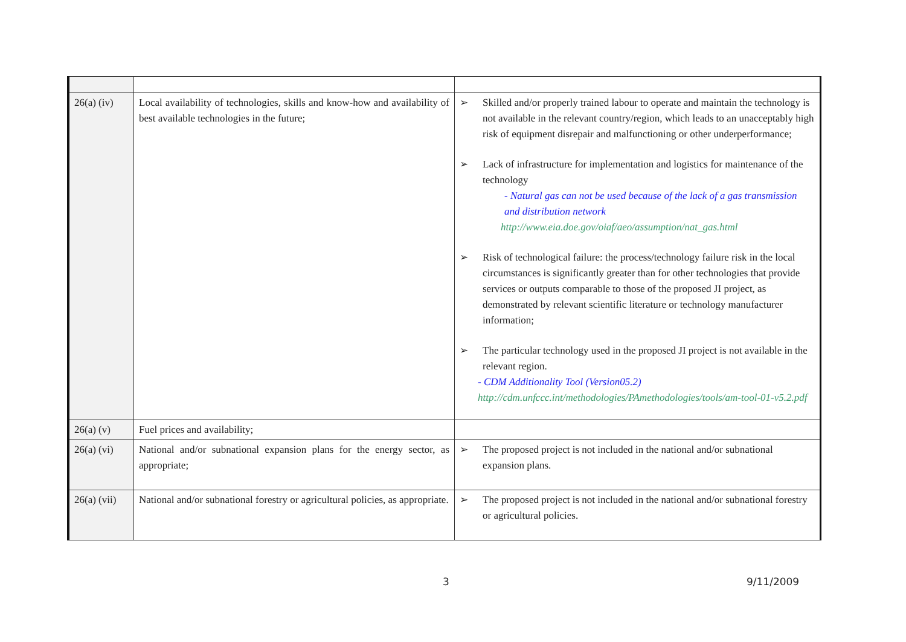| 26(a) (iv) | Local availability of technologies, skills and know-how and availability of best available technologies in the future; | ➢ Skilled and/or properly trained labour to operate and maintain the technology is not available in the relevant country/region, which leads to an unacceptably high risk of equipment disrepair and malfunctioning or other underperformance; ➢ Lack of infrastructure for implementation and logistics for maintenance of the technology - Natural gas can not be used because of the lack of a gas transmission and distribution network http://www.eia.doe.gov/oiaf/aeo/assumption/nat_gas.html ➢ Risk of technological failure: the process/technology failure risk in the local circumstances is significantly greater than for other technologies that provide services or outputs comparable to those of the proposed JI project, as demonstrated by relevant scientific literature or technology manufacturer information; ➢ The particular technology used in the proposed JI project is not available in the relevant region. - CDM Additionality Tool (Version05.2) http://cdm.unfccc.int/methodologies/PAmethodologies/tools/am-tool-01-v5.2.pdf |
| 26(a) (v) | Fuel prices and availability; | |
| 26(a) (vi) | National and/or subnational expansion plans for the energy sector, as appropriate; | ➢ The proposed project is not included in the national and/or subnational expansion plans. |
| 26(a) (vii) | National and/or subnational forestry or agricultural policies, as appropriate. | ➢ The proposed project is not included in the national and/or subnational forestry or agricultural policies. |
3 9/11/2009